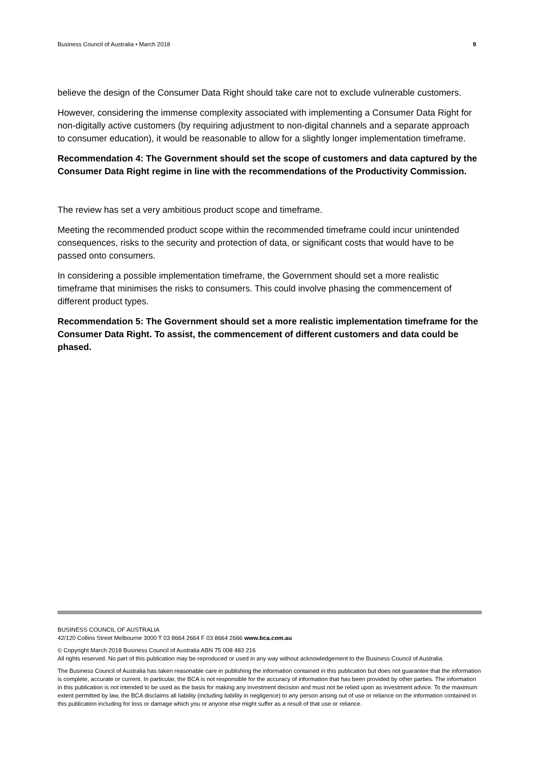Business Council of Australia • March 2018 9
believe the design of the Consumer Data Right should take care not to exclude vulnerable customers.
However, considering the immense complexity associated with implementing a Consumer Data Right for non-digitally active customers (by requiring adjustment to non-digital channels and a separate approach to consumer education), it would be reasonable to allow for a slightly longer implementation timeframe.
Recommendation 4: The Government should set the scope of customers and data captured by the Consumer Data Right regime in line with the recommendations of the Productivity Commission.
The review has set a very ambitious product scope and timeframe.
Meeting the recommended product scope within the recommended timeframe could incur unintended consequences, risks to the security and protection of data, or significant costs that would have to be passed onto consumers.
In considering a possible implementation timeframe, the Government should set a more realistic timeframe that minimises the risks to consumers. This could involve phasing the commencement of different product types.
Recommendation 5: The Government should set a more realistic implementation timeframe for the Consumer Data Right. To assist, the commencement of different customers and data could be phased.
BUSINESS COUNCIL OF AUSTRALIA
42/120 Collins Street Melbourne 3000 T 03 8664 2664 F 03 8664 2666 www.bca.com.au
© Copyright March 2018 Business Council of Australia ABN 75 008 483 216
All rights reserved. No part of this publication may be reproduced or used in any way without acknowledgement to the Business Council of Australia.
The Business Council of Australia has taken reasonable care in publishing the information contained in this publication but does not guarantee that the information is complete, accurate or current. In particular, the BCA is not responsible for the accuracy of information that has been provided by other parties. The information in this publication is not intended to be used as the basis for making any investment decision and must not be relied upon as investment advice. To the maximum extent permitted by law, the BCA disclaims all liability (including liability in negligence) to any person arising out of use or reliance on the information contained in this publication including for loss or damage which you or anyone else might suffer as a result of that use or reliance.